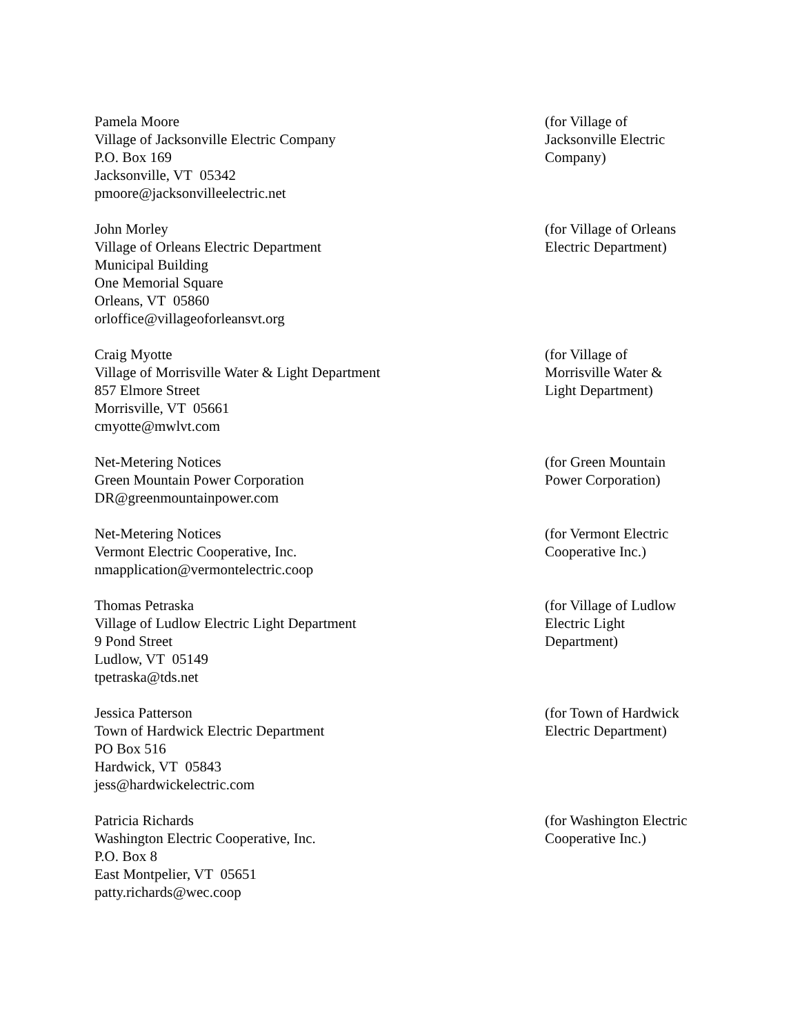Pamela Moore
Village of Jacksonville Electric Company
P.O. Box 169
Jacksonville, VT 05342
pmoore@jacksonvilleelectric.net
(for Village of
Jacksonville Electric
Company)
John Morley
Village of Orleans Electric Department
Municipal Building
One Memorial Square
Orleans, VT 05860
orloffice@villageoforleansvt.org
(for Village of Orleans
Electric Department)
Craig Myotte
Village of Morrisville Water & Light Department
857 Elmore Street
Morrisville, VT 05661
cmyotte@mwlvt.com
(for Village of
Morrisville Water &
Light Department)
Net-Metering Notices
Green Mountain Power Corporation
DR@greenmountainpower.com
(for Green Mountain
Power Corporation)
Net-Metering Notices
Vermont Electric Cooperative, Inc.
nmapplication@vermontelectric.coop
(for Vermont Electric
Cooperative Inc.)
Thomas Petraska
Village of Ludlow Electric Light Department
9 Pond Street
Ludlow, VT 05149
tpetraska@tds.net
(for Village of Ludlow
Electric Light
Department)
Jessica Patterson
Town of Hardwick Electric Department
PO Box 516
Hardwick, VT 05843
jess@hardwickelectric.com
(for Town of Hardwick
Electric Department)
Patricia Richards
Washington Electric Cooperative, Inc.
P.O. Box 8
East Montpelier, VT 05651
patty.richards@wec.coop
(for Washington Electric
Cooperative Inc.)